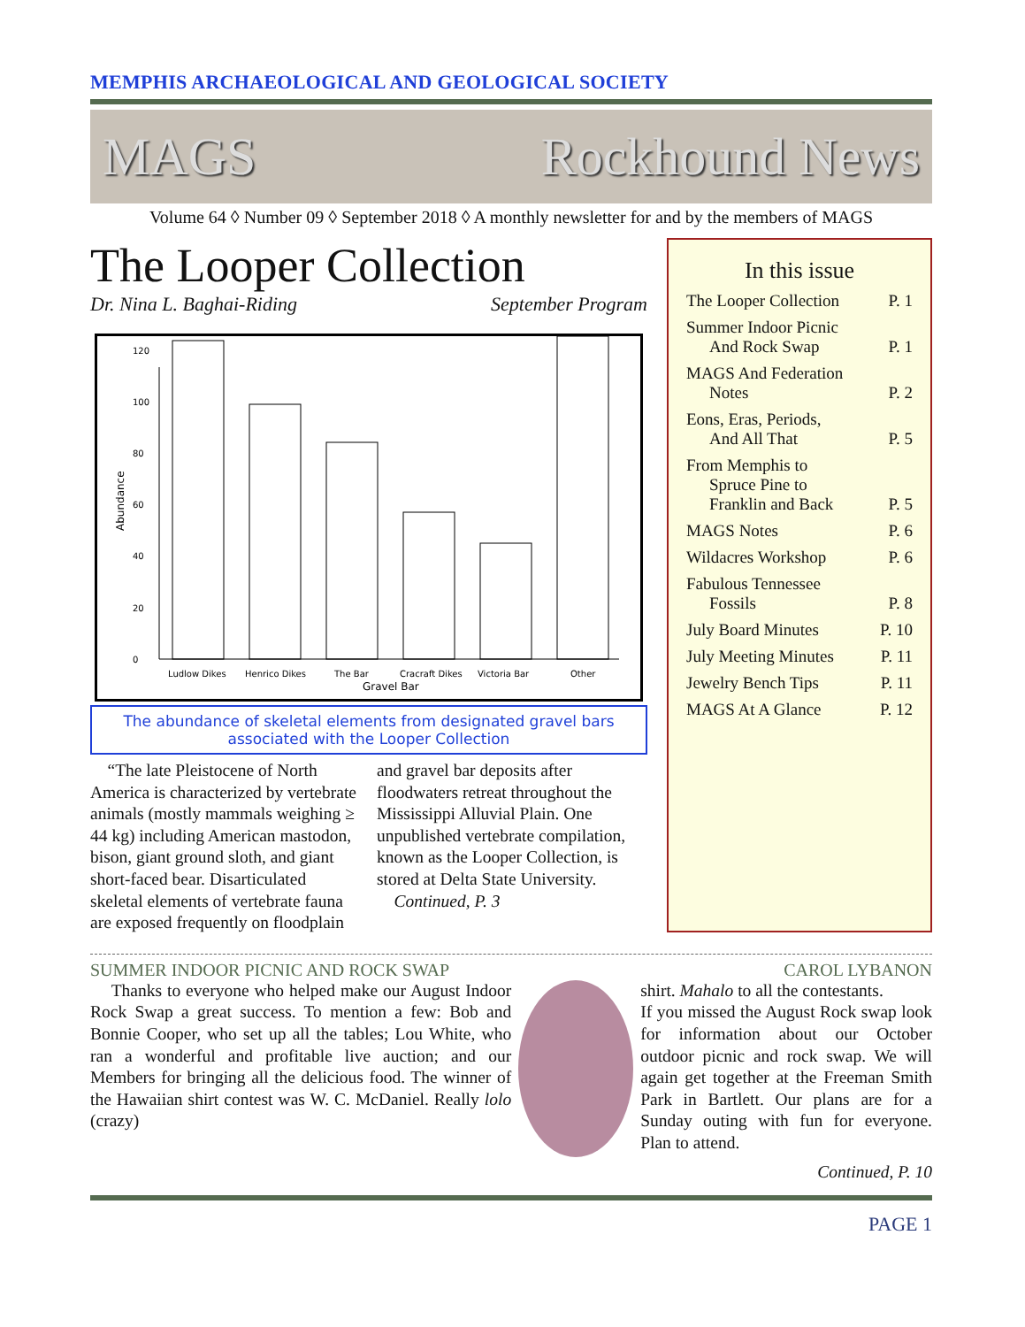MEMPHIS ARCHAEOLOGICAL AND GEOLOGICAL SOCIETY
MAGS Rockhound News
Volume 64 ◊ Number 09 ◊ September 2018 ◊ A monthly newsletter for and by the members of MAGS
The Looper Collection
Dr. Nina L. Baghai-Riding September Program
Abundance
0
20
40
60
80
100
120
Ludlow Dikes
Henrico Dikes
The Bar
Cracraft Dikes
Victoria Bar
Other
Gravel Bar
The abundance of skeletal elements from designated gravel bars associated with the Looper Collection
“The late Pleistocene of North America is characterized by vertebrate animals (mostly mammals weighing ≥ 44 kg) including American mastodon, bison, giant ground sloth, and giant short-faced bear. Disarticulated skeletal elements of vertebrate fauna are exposed frequently on floodplain and gravel bar deposits after floodwaters retreat throughout the Mississippi Alluvial Plain. One unpublished vertebrate compilation, known as the Looper Collection, is stored at Delta State University. Continued, P. 3
In this issue
The Looper Collection P. 1
Summer Indoor Picnic
And Rock Swap
P. 1
MAGS And Federation
Notes
P. 2
Eons, Eras, Periods,
And All That
P. 5
From Memphis to
Spruce Pine to
Franklin and Back
P. 5
MAGS Notes P. 6
Wildacres Workshop P. 6
Fabulous Tennessee
Fossils
P. 8
July Board Minutes P. 10
July Meeting Minutes P. 11
Jewelry Bench Tips P. 11
MAGS At A Glance P. 12
SUMMER INDOOR PICNIC AND ROCK SWAP CAROL LYBANON
Thanks to everyone who helped make our August Indoor Rock Swap a great success. To mention a few: Bob and Bonnie Cooper, who set up all the tables; Lou White, who ran a wonderful and profitable live auction; and our Members for bringing all the delicious food. The winner of the Hawaiian shirt contest was W. C. McDaniel. Really lolo (crazy)
shirt. Mahalo to all the contestants.
If you missed the August Rock swap look for information about our October outdoor picnic and rock swap. We will again get together at the Freeman Smith Park in Bartlett. Our plans are for a Sunday outing with fun for everyone. Plan to attend.
Continued, P. 10
PAGE 1